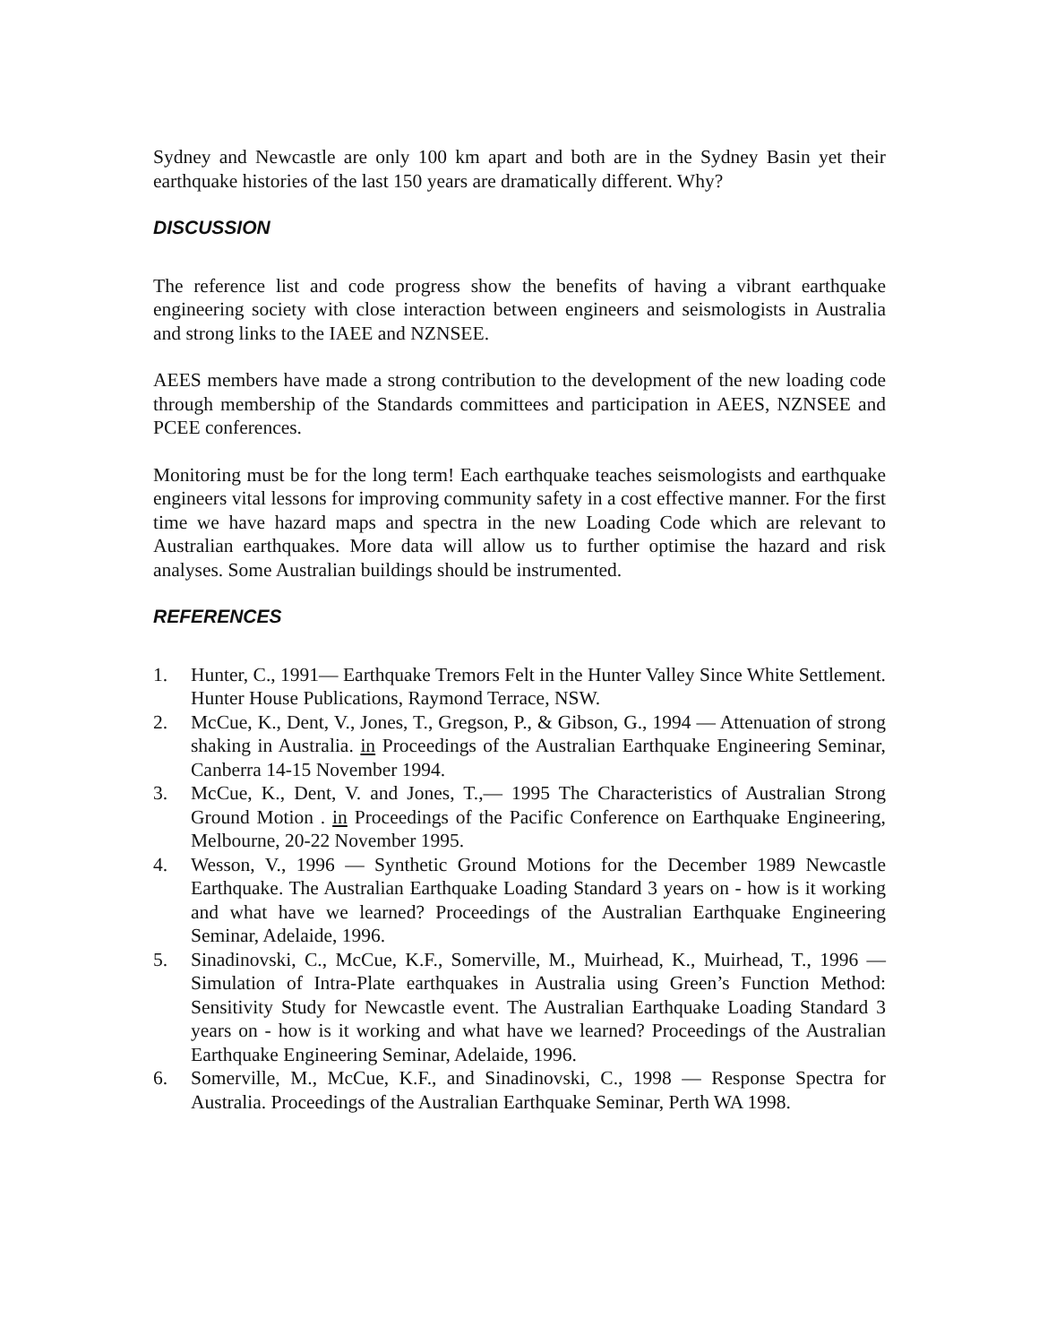Sydney and Newcastle are only 100 km apart and both are in the Sydney Basin yet their earthquake histories of the last 150 years are dramatically different. Why?
DISCUSSION
The reference list and code progress show the benefits of having a vibrant earthquake engineering society with close interaction between engineers and seismologists in Australia and strong links to the IAEE and NZNSEE.
AEES members have made a strong contribution to the development of the new loading code through membership of the Standards committees and participation in AEES, NZNSEE and PCEE conferences.
Monitoring must be for the long term! Each earthquake teaches seismologists and earthquake engineers vital lessons for improving community safety in a cost effective manner. For the first time we have hazard maps and spectra in the new Loading Code which are relevant to Australian earthquakes. More data will allow us to further optimise the hazard and risk analyses. Some Australian buildings should be instrumented.
REFERENCES
1. Hunter, C., 1991— Earthquake Tremors Felt in the Hunter Valley Since White Settlement. Hunter House Publications, Raymond Terrace, NSW.
2. McCue, K., Dent, V., Jones, T., Gregson, P., & Gibson, G., 1994 — Attenuation of strong shaking in Australia. in Proceedings of the Australian Earthquake Engineering Seminar, Canberra 14-15 November 1994.
3. McCue, K., Dent, V. and Jones, T.,— 1995 The Characteristics of Australian Strong Ground Motion . in Proceedings of the Pacific Conference on Earthquake Engineering, Melbourne, 20-22 November 1995.
4. Wesson, V., 1996 — Synthetic Ground Motions for the December 1989 Newcastle Earthquake. The Australian Earthquake Loading Standard 3 years on - how is it working and what have we learned? Proceedings of the Australian Earthquake Engineering Seminar, Adelaide, 1996.
5. Sinadinovski, C., McCue, K.F., Somerville, M., Muirhead, K., Muirhead, T., 1996 — Simulation of Intra-Plate earthquakes in Australia using Green’s Function Method: Sensitivity Study for Newcastle event. The Australian Earthquake Loading Standard 3 years on - how is it working and what have we learned? Proceedings of the Australian Earthquake Engineering Seminar, Adelaide, 1996.
6. Somerville, M., McCue, K.F., and Sinadinovski, C., 1998 — Response Spectra for Australia. Proceedings of the Australian Earthquake Seminar, Perth WA 1998.